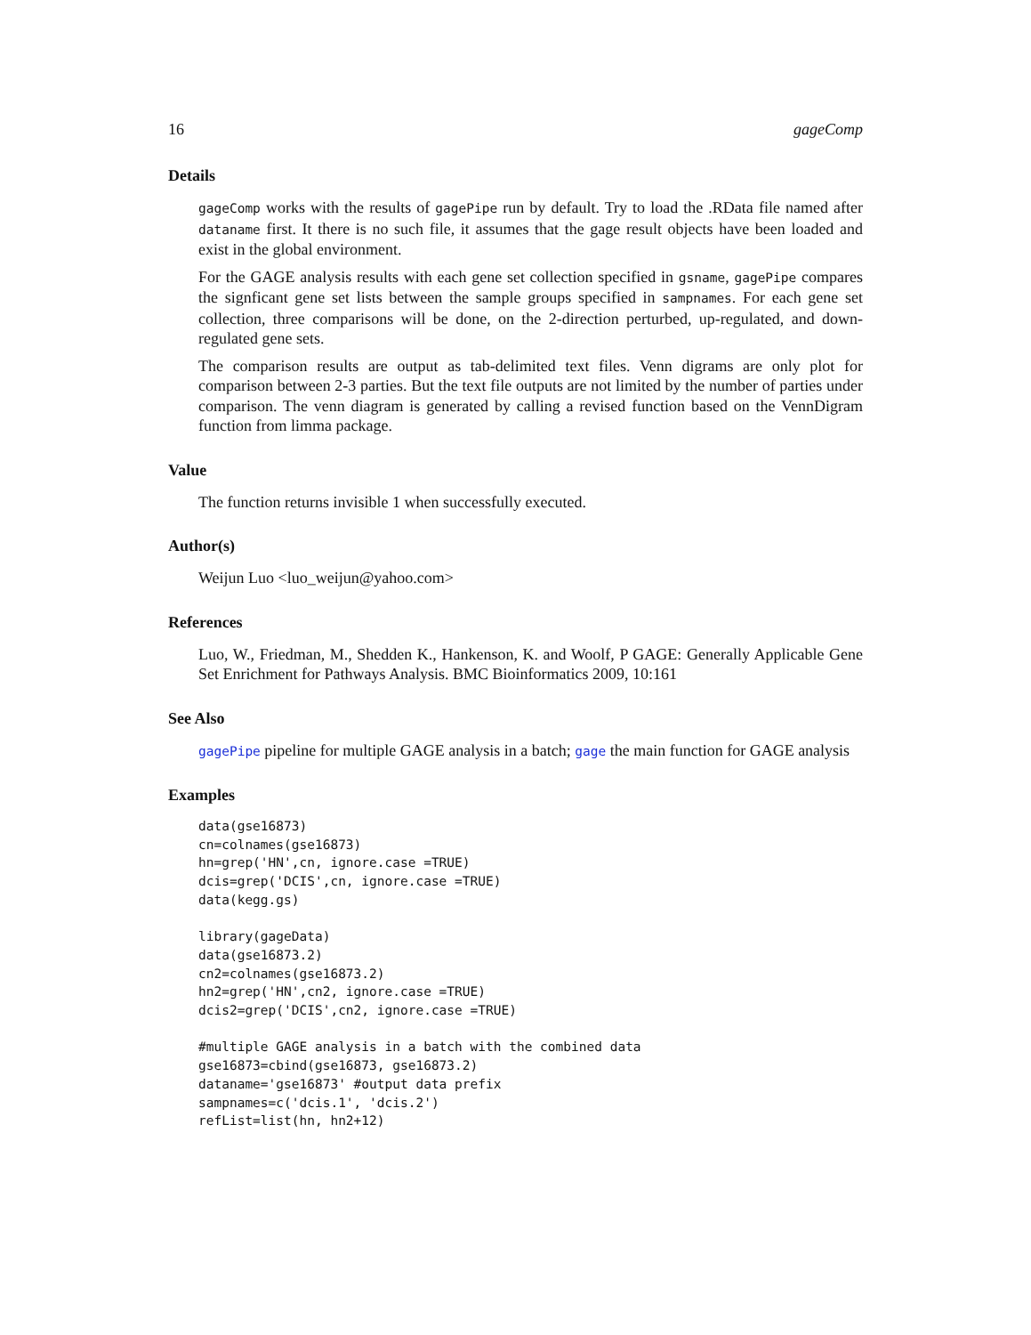16 gageComp
Details
gageComp works with the results of gagePipe run by default. Try to load the .RData file named after dataname first. It there is no such file, it assumes that the gage result objects have been loaded and exist in the global environment.
For the GAGE analysis results with each gene set collection specified in gsname, gagePipe compares the signficant gene set lists between the sample groups specified in sampnames. For each gene set collection, three comparisons will be done, on the 2-direction perturbed, up-regulated, and down-regulated gene sets.
The comparison results are output as tab-delimited text files. Venn digrams are only plot for comparison between 2-3 parties. But the text file outputs are not limited by the number of parties under comparison. The venn diagram is generated by calling a revised function based on the VennDigram function from limma package.
Value
The function returns invisible 1 when successfully executed.
Author(s)
Weijun Luo <luo_weijun@yahoo.com>
References
Luo, W., Friedman, M., Shedden K., Hankenson, K. and Woolf, P GAGE: Generally Applicable Gene Set Enrichment for Pathways Analysis. BMC Bioinformatics 2009, 10:161
See Also
gagePipe pipeline for multiple GAGE analysis in a batch; gage the main function for GAGE analysis
Examples
data(gse16873)
cn=colnames(gse16873)
hn=grep('HN',cn, ignore.case =TRUE)
dcis=grep('DCIS',cn, ignore.case =TRUE)
data(kegg.gs)

library(gageData)
data(gse16873.2)
cn2=colnames(gse16873.2)
hn2=grep('HN',cn2, ignore.case =TRUE)
dcis2=grep('DCIS',cn2, ignore.case =TRUE)

#multiple GAGE analysis in a batch with the combined data
gse16873=cbind(gse16873, gse16873.2)
dataname='gse16873' #output data prefix
sampnames=c('dcis.1', 'dcis.2')
refList=list(hn, hn2+12)